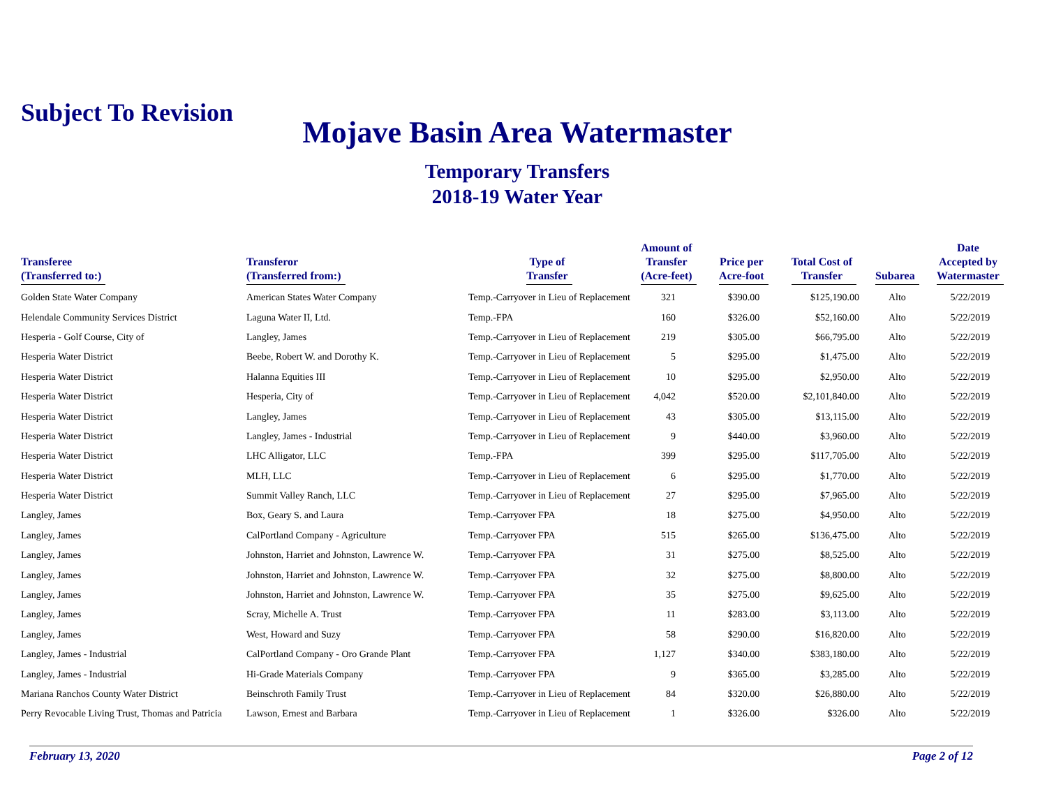Subject To Revision
Mojave Basin Area Watermaster
Temporary Transfers
2018-19 Water Year
| Transferee (Transferred to:) | Transferor (Transferred from:) | Type of Transfer | Amount of Transfer (Acre-feet) | Price per Acre-foot | Total Cost of Transfer | Subarea | Date Accepted by Watermaster |
| --- | --- | --- | --- | --- | --- | --- | --- |
| Golden State Water Company | American States Water Company | Temp.-Carryover in Lieu of Replacement | 321 | $390.00 | $125,190.00 | Alto | 5/22/2019 |
| Helendale Community Services District | Laguna Water II, Ltd. | Temp.-FPA | 160 | $326.00 | $52,160.00 | Alto | 5/22/2019 |
| Hesperia - Golf Course, City of | Langley, James | Temp.-Carryover in Lieu of Replacement | 219 | $305.00 | $66,795.00 | Alto | 5/22/2019 |
| Hesperia Water District | Beebe, Robert W. and Dorothy K. | Temp.-Carryover in Lieu of Replacement | 5 | $295.00 | $1,475.00 | Alto | 5/22/2019 |
| Hesperia Water District | Halanna Equities III | Temp.-Carryover in Lieu of Replacement | 10 | $295.00 | $2,950.00 | Alto | 5/22/2019 |
| Hesperia Water District | Hesperia, City of | Temp.-Carryover in Lieu of Replacement | 4,042 | $520.00 | $2,101,840.00 | Alto | 5/22/2019 |
| Hesperia Water District | Langley, James | Temp.-Carryover in Lieu of Replacement | 43 | $305.00 | $13,115.00 | Alto | 5/22/2019 |
| Hesperia Water District | Langley, James - Industrial | Temp.-Carryover in Lieu of Replacement | 9 | $440.00 | $3,960.00 | Alto | 5/22/2019 |
| Hesperia Water District | LHC Alligator, LLC | Temp.-FPA | 399 | $295.00 | $117,705.00 | Alto | 5/22/2019 |
| Hesperia Water District | MLH, LLC | Temp.-Carryover in Lieu of Replacement | 6 | $295.00 | $1,770.00 | Alto | 5/22/2019 |
| Hesperia Water District | Summit Valley Ranch, LLC | Temp.-Carryover in Lieu of Replacement | 27 | $295.00 | $7,965.00 | Alto | 5/22/2019 |
| Langley, James | Box, Geary S. and Laura | Temp.-Carryover FPA | 18 | $275.00 | $4,950.00 | Alto | 5/22/2019 |
| Langley, James | CalPortland Company - Agriculture | Temp.-Carryover FPA | 515 | $265.00 | $136,475.00 | Alto | 5/22/2019 |
| Langley, James | Johnston, Harriet and Johnston, Lawrence W. | Temp.-Carryover FPA | 31 | $275.00 | $8,525.00 | Alto | 5/22/2019 |
| Langley, James | Johnston, Harriet and Johnston, Lawrence W. | Temp.-Carryover FPA | 32 | $275.00 | $8,800.00 | Alto | 5/22/2019 |
| Langley, James | Johnston, Harriet and Johnston, Lawrence W. | Temp.-Carryover FPA | 35 | $275.00 | $9,625.00 | Alto | 5/22/2019 |
| Langley, James | Scray, Michelle A. Trust | Temp.-Carryover FPA | 11 | $283.00 | $3,113.00 | Alto | 5/22/2019 |
| Langley, James | West, Howard and Suzy | Temp.-Carryover FPA | 58 | $290.00 | $16,820.00 | Alto | 5/22/2019 |
| Langley, James - Industrial | CalPortland Company - Oro Grande Plant | Temp.-Carryover FPA | 1,127 | $340.00 | $383,180.00 | Alto | 5/22/2019 |
| Langley, James - Industrial | Hi-Grade Materials Company | Temp.-Carryover FPA | 9 | $365.00 | $3,285.00 | Alto | 5/22/2019 |
| Mariana Ranchos County Water District | Beinschroth Family Trust | Temp.-Carryover in Lieu of Replacement | 84 | $320.00 | $26,880.00 | Alto | 5/22/2019 |
| Perry Revocable Living Trust, Thomas and Patricia | Lawson, Ernest and Barbara | Temp.-Carryover in Lieu of Replacement | 1 | $326.00 | $326.00 | Alto | 5/22/2019 |
February 13, 2020 Page 2 of 12